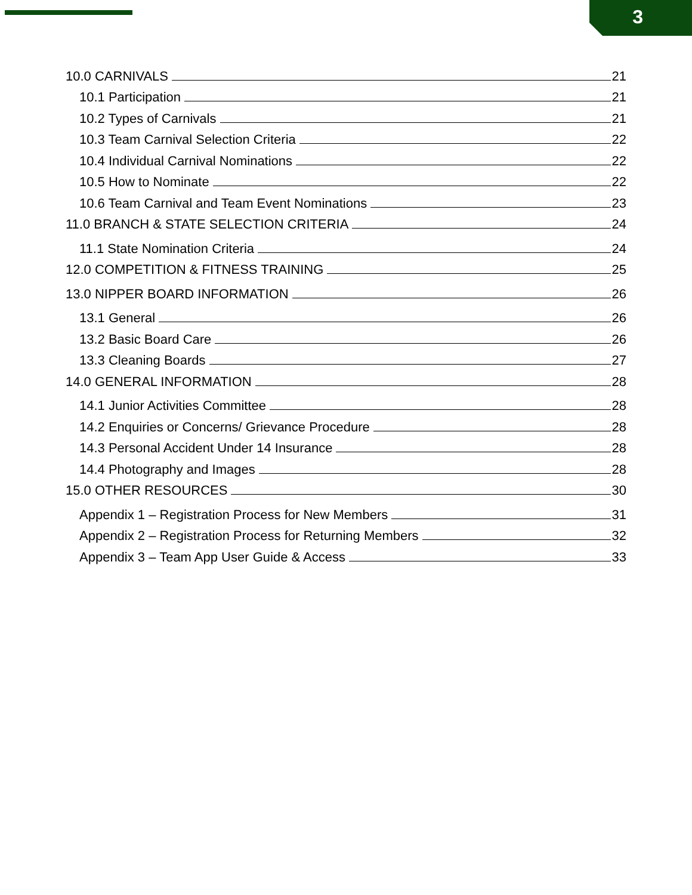3
10.0 CARNIVALS 21
10.1 Participation 21
10.2 Types of Carnivals 21
10.3 Team Carnival Selection Criteria 22
10.4 Individual Carnival Nominations 22
10.5 How to Nominate 22
10.6 Team Carnival and Team Event Nominations 23
11.0 BRANCH & STATE SELECTION CRITERIA 24
11.1 State Nomination Criteria 24
12.0 COMPETITION & FITNESS TRAINING 25
13.0 NIPPER BOARD INFORMATION 26
13.1 General 26
13.2 Basic Board Care 26
13.3 Cleaning Boards 27
14.0 GENERAL INFORMATION 28
14.1 Junior Activities Committee 28
14.2 Enquiries or Concerns/ Grievance Procedure 28
14.3 Personal Accident Under 14 Insurance 28
14.4 Photography and Images 28
15.0 OTHER RESOURCES 30
Appendix 1 – Registration Process for New Members 31
Appendix 2 – Registration Process for Returning Members 32
Appendix 3 – Team App User Guide & Access 33